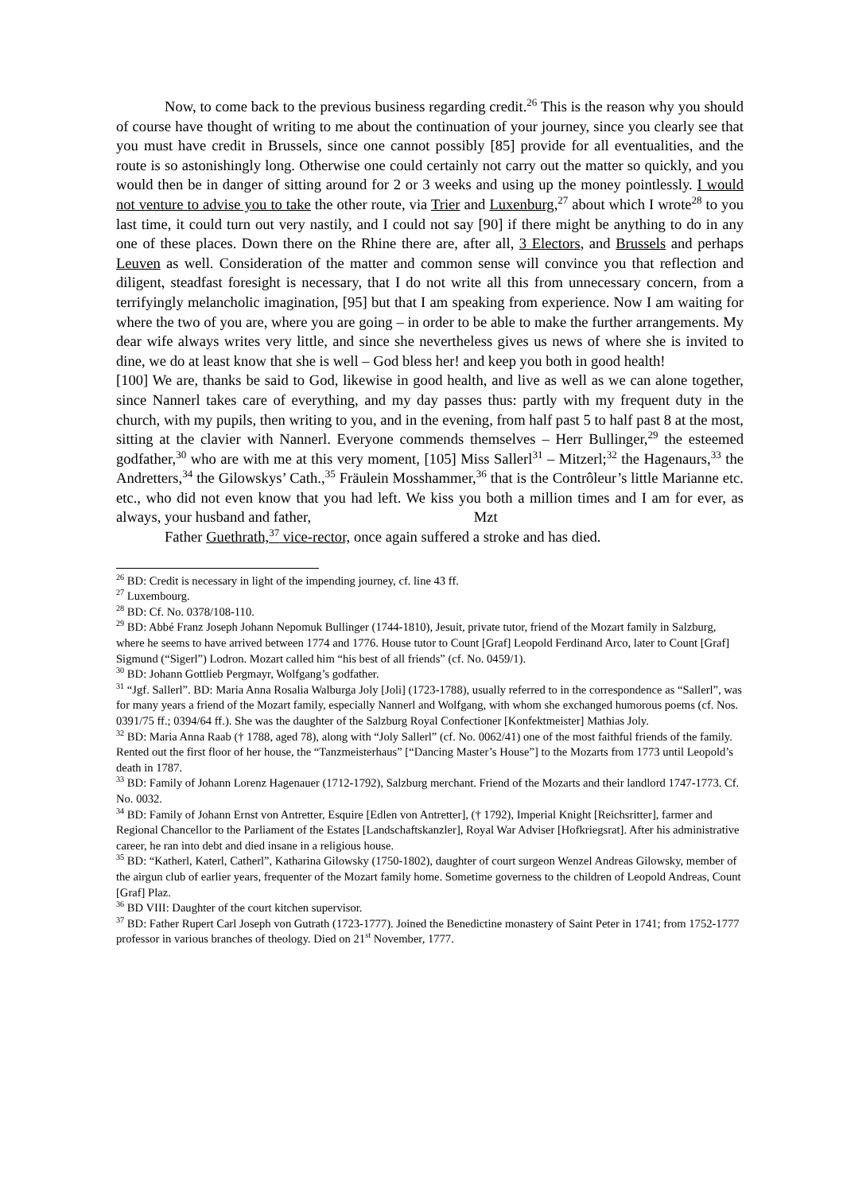Now, to come back to the previous business regarding credit.<sup>26</sup> This is the reason why you should of course have thought of writing to me about the continuation of your journey, since you clearly see that you must have credit in Brussels, since one cannot possibly [85] provide for all eventualities, and the route is so astonishingly long. Otherwise one could certainly not carry out the matter so quickly, and you would then be in danger of sitting around for 2 or 3 weeks and using up the money pointlessly. I would not venture to advise you to take the other route, via Trier and Luxenburg,<sup>27</sup> about which I wrote<sup>28</sup> to you last time, it could turn out very nastily, and I could not say [90] if there might be anything to do in any one of these places. Down there on the Rhine there are, after all, 3 Electors, and Brussels and perhaps Leuven as well. Consideration of the matter and common sense will convince you that reflection and diligent, steadfast foresight is necessary, that I do not write all this from unnecessary concern, from a terrifyingly melancholic imagination, [95] but that I am speaking from experience. Now I am waiting for where the two of you are, where you are going – in order to be able to make the further arrangements. My dear wife always writes very little, and since she nevertheless gives us news of where she is invited to dine, we do at least know that she is well – God bless her! and keep you both in good health!
[100] We are, thanks be said to God, likewise in good health, and live as well as we can alone together, since Nannerl takes care of everything, and my day passes thus: partly with my frequent duty in the church, with my pupils, then writing to you, and in the evening, from half past 5 to half past 8 at the most, sitting at the clavier with Nannerl. Everyone commends themselves – Herr Bullinger,<sup>29</sup> the esteemed godfather,<sup>30</sup> who are with me at this very moment, [105] Miss Sallerl<sup>31</sup> – Mitzerl;<sup>32</sup> the Hagenaurs,<sup>33</sup> the Andretters,<sup>34</sup> the Gilowskys’ Cath.,<sup>35</sup> Fräulein Mosshammer,<sup>36</sup> that is the Contrôleur’s little Marianne etc. etc., who did not even know that you had left. We kiss you both a million times and I am for ever, as always, your husband and father, Mzt
Father Guethrath,<sup>37</sup> vice-rector, once again suffered a stroke and has died.
<sup>26</sup> BD: Credit is necessary in light of the impending journey, cf. line 43 ff.
<sup>27</sup> Luxembourg.
<sup>28</sup> BD: Cf. No. 0378/108-110.
<sup>29</sup> BD: Abbé Franz Joseph Johann Nepomuk Bullinger (1744-1810), Jesuit, private tutor, friend of the Mozart family in Salzburg, where he seems to have arrived between 1774 and 1776. House tutor to Count [Graf] Leopold Ferdinand Arco, later to Count [Graf] Sigmund (“Sigerl”) Lodron. Mozart called him “his best of all friends” (cf. No. 0459/1).
<sup>30</sup> BD: Johann Gottlieb Pergmayr, Wolfgang’s godfather.
<sup>31</sup> “Jgf. Sallerl”. BD: Maria Anna Rosalia Walburga Joly [Joli] (1723-1788), usually referred to in the correspondence as “Sallerl”, was for many years a friend of the Mozart family, especially Nannerl and Wolfgang, with whom she exchanged humorous poems (cf. Nos. 0391/75 ff.; 0394/64 ff.). She was the daughter of the Salzburg Royal Confectioner [Konfektmeister] Mathias Joly.
<sup>32</sup> BD: Maria Anna Raab († 1788, aged 78), along with “Joly Sallerl” (cf. No. 0062/41) one of the most faithful friends of the family. Rented out the first floor of her house, the “Tanzmeisterhaus” [“Dancing Master’s House”] to the Mozarts from 1773 until Leopold’s death in 1787.
<sup>33</sup> BD: Family of Johann Lorenz Hagenauer (1712-1792), Salzburg merchant. Friend of the Mozarts and their landlord 1747-1773. Cf. No. 0032.
<sup>34</sup> BD: Family of Johann Ernst von Antretter, Esquire [Edlen von Antretter], († 1792), Imperial Knight [Reichsritter], farmer and Regional Chancellor to the Parliament of the Estates [Landschaftskanzler], Royal War Adviser [Hofkriegsrat]. After his administrative career, he ran into debt and died insane in a religious house.
<sup>35</sup> BD: “Katherl, Katerl, Catherl”, Katharina Gilowsky (1750-1802), daughter of court surgeon Wenzel Andreas Gilowsky, member of the airgun club of earlier years, frequenter of the Mozart family home. Sometime governess to the children of Leopold Andreas, Count [Graf] Plaz.
<sup>36</sup> BD VIII: Daughter of the court kitchen supervisor.
<sup>37</sup> BD: Father Rupert Carl Joseph von Gutrath (1723-1777). Joined the Benedictine monastery of Saint Peter in 1741; from 1752-1777 professor in various branches of theology. Died on 21<sup>st</sup> November, 1777.